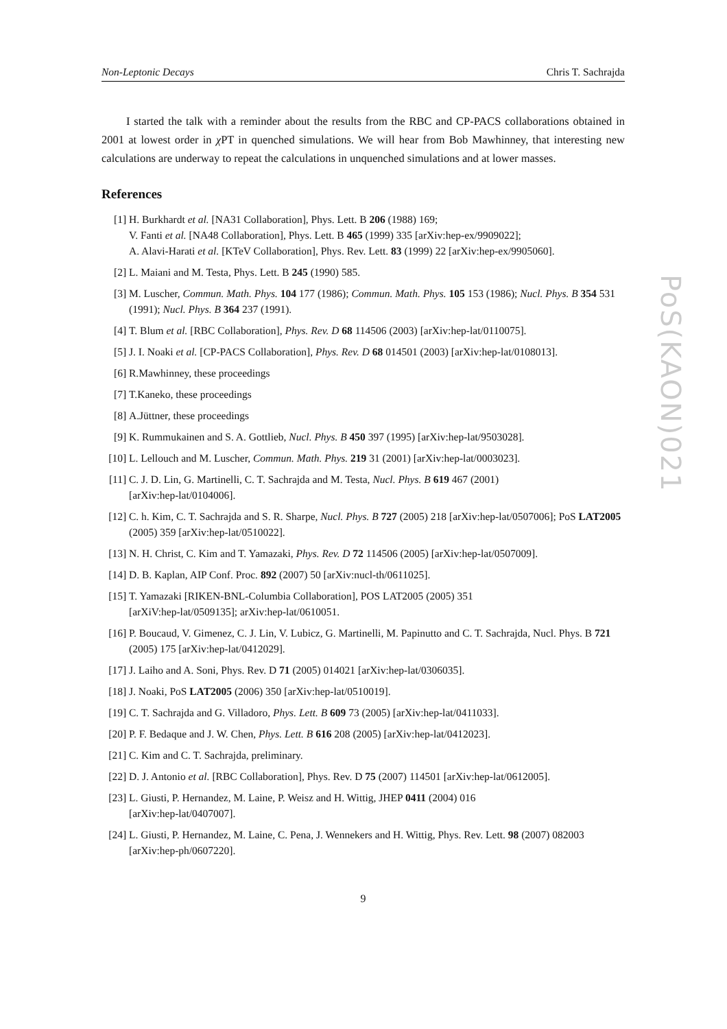Non-Leptonic Decays Chris T. Sachrajda
I started the talk with a reminder about the results from the RBC and CP-PACS collaborations obtained in 2001 at lowest order in χ PT in quenched simulations. We will hear from Bob Mawhinney, that interesting new calculations are underway to repeat the calculations in unquenched simulations and at lower masses.
References
[1] H. Burkhardt et al. [NA31 Collaboration], Phys. Lett. B 206 (1988) 169;
V. Fanti et al. [NA48 Collaboration], Phys. Lett. B 465 (1999) 335 [arXiv:hep-ex/9909022];
A. Alavi-Harati et al. [KTeV Collaboration], Phys. Rev. Lett. 83 (1999) 22 [arXiv:hep-ex/9905060].
[2] L. Maiani and M. Testa, Phys. Lett. B 245 (1990) 585.
[3] M. Luscher, Commun. Math. Phys. 104 177 (1986); Commun. Math. Phys. 105 153 (1986); Nucl. Phys. B 354 531 (1991); Nucl. Phys. B 364 237 (1991).
[4] T. Blum et al. [RBC Collaboration], Phys. Rev. D 68 114506 (2003) [arXiv:hep-lat/0110075].
[5] J. I. Noaki et al. [CP-PACS Collaboration], Phys. Rev. D 68 014501 (2003) [arXiv:hep-lat/0108013].
[6] R.Mawhinney, these proceedings
[7] T.Kaneko, these proceedings
[8] A.Jüttner, these proceedings
[9] K. Rummukainen and S. A. Gottlieb, Nucl. Phys. B 450 397 (1995) [arXiv:hep-lat/9503028].
[10] L. Lellouch and M. Luscher, Commun. Math. Phys. 219 31 (2001) [arXiv:hep-lat/0003023].
[11] C. J. D. Lin, G. Martinelli, C. T. Sachrajda and M. Testa, Nucl. Phys. B 619 467 (2001)
[arXiv:hep-lat/0104006].
[12] C. h. Kim, C. T. Sachrajda and S. R. Sharpe, Nucl. Phys. B 727 (2005) 218 [arXiv:hep-lat/0507006]; PoS LAT2005 (2005) 359 [arXiv:hep-lat/0510022].
[13] N. H. Christ, C. Kim and T. Yamazaki, Phys. Rev. D 72 114506 (2005) [arXiv:hep-lat/0507009].
[14] D. B. Kaplan, AIP Conf. Proc. 892 (2007) 50 [arXiv:nucl-th/0611025].
[15] T. Yamazaki [RIKEN-BNL-Columbia Collaboration], POS LAT2005 (2005) 351
[arXiV:hep-lat/0509135]; arXiv:hep-lat/0610051.
[16] P. Boucaud, V. Gimenez, C. J. Lin, V. Lubicz, G. Martinelli, M. Papinutto and C. T. Sachrajda, Nucl. Phys. B 721 (2005) 175 [arXiv:hep-lat/0412029].
[17] J. Laiho and A. Soni, Phys. Rev. D 71 (2005) 014021 [arXiv:hep-lat/0306035].
[18] J. Noaki, PoS LAT2005 (2006) 350 [arXiv:hep-lat/0510019].
[19] C. T. Sachrajda and G. Villadoro, Phys. Lett. B 609 73 (2005) [arXiv:hep-lat/0411033].
[20] P. F. Bedaque and J. W. Chen, Phys. Lett. B 616 208 (2005) [arXiv:hep-lat/0412023].
[21] C. Kim and C. T. Sachrajda, preliminary.
[22] D. J. Antonio et al. [RBC Collaboration], Phys. Rev. D 75 (2007) 114501 [arXiv:hep-lat/0612005].
[23] L. Giusti, P. Hernandez, M. Laine, P. Weisz and H. Wittig, JHEP 0411 (2004) 016
[arXiv:hep-lat/0407007].
[24] L. Giusti, P. Hernandez, M. Laine, C. Pena, J. Wennekers and H. Wittig, Phys. Rev. Lett. 98 (2007) 082003 [arXiv:hep-ph/0607220].
9
PoS(KAON)021